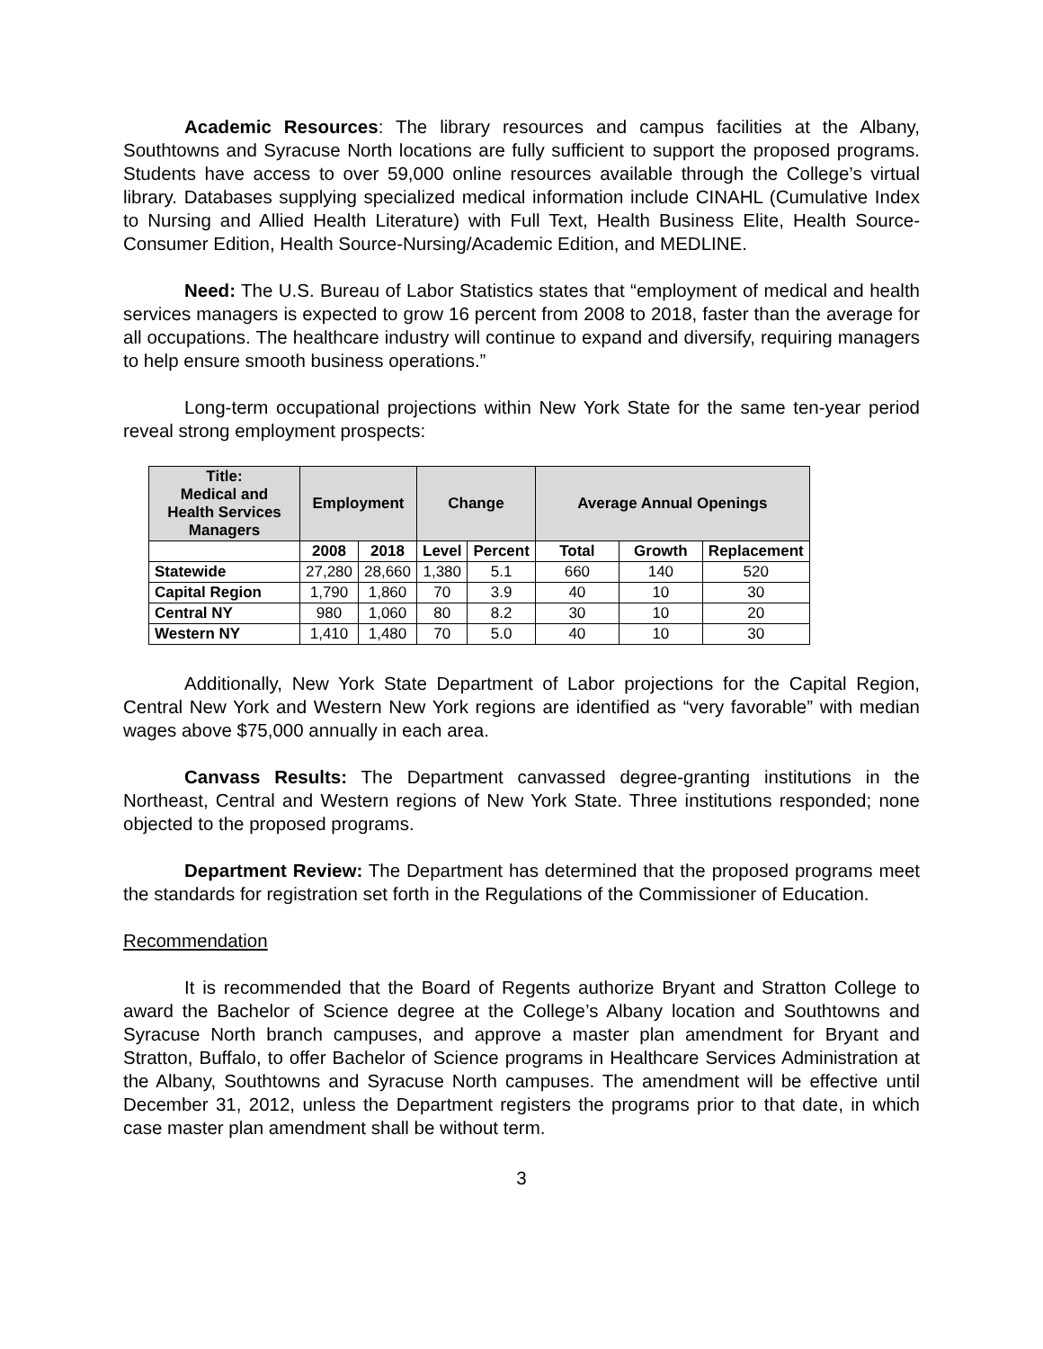Academic Resources: The library resources and campus facilities at the Albany, Southtowns and Syracuse North locations are fully sufficient to support the proposed programs. Students have access to over 59,000 online resources available through the College’s virtual library. Databases supplying specialized medical information include CINAHL (Cumulative Index to Nursing and Allied Health Literature) with Full Text, Health Business Elite, Health Source-Consumer Edition, Health Source-Nursing/Academic Edition, and MEDLINE.
Need: The U.S. Bureau of Labor Statistics states that “employment of medical and health services managers is expected to grow 16 percent from 2008 to 2018, faster than the average for all occupations. The healthcare industry will continue to expand and diversify, requiring managers to help ensure smooth business operations.”
Long-term occupational projections within New York State for the same ten-year period reveal strong employment prospects:
| Title: Medical and Health Services Managers | Employment | | Change | | Average Annual Openings | | |
| --- | --- | --- | --- | --- | --- | --- | --- |
| | 2008 | 2018 | Level | Percent | Total | Growth | Replacement |
| Statewide | 27,280 | 28,660 | 1,380 | 5.1 | 660 | 140 | 520 |
| Capital Region | 1,790 | 1,860 | 70 | 3.9 | 40 | 10 | 30 |
| Central NY | 980 | 1,060 | 80 | 8.2 | 30 | 10 | 20 |
| Western NY | 1,410 | 1,480 | 70 | 5.0 | 40 | 10 | 30 |
Additionally, New York State Department of Labor projections for the Capital Region, Central New York and Western New York regions are identified as “very favorable” with median wages above $75,000 annually in each area.
Canvass Results: The Department canvassed degree-granting institutions in the Northeast, Central and Western regions of New York State. Three institutions responded; none objected to the proposed programs.
Department Review: The Department has determined that the proposed programs meet the standards for registration set forth in the Regulations of the Commissioner of Education.
Recommendation
It is recommended that the Board of Regents authorize Bryant and Stratton College to award the Bachelor of Science degree at the College’s Albany location and Southtowns and Syracuse North branch campuses, and approve a master plan amendment for Bryant and Stratton, Buffalo, to offer Bachelor of Science programs in Healthcare Services Administration at the Albany, Southtowns and Syracuse North campuses. The amendment will be effective until December 31, 2012, unless the Department registers the programs prior to that date, in which case master plan amendment shall be without term.
3